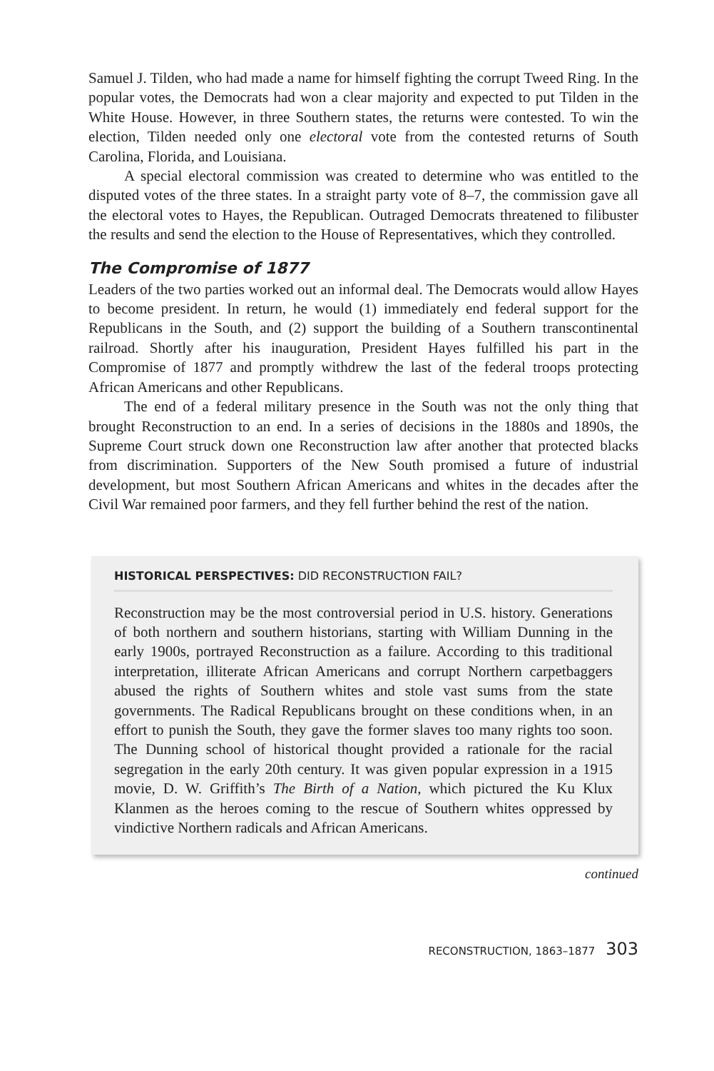Samuel J. Tilden, who had made a name for himself fighting the corrupt Tweed Ring. In the popular votes, the Democrats had won a clear majority and expected to put Tilden in the White House. However, in three Southern states, the returns were contested. To win the election, Tilden needed only one electoral vote from the contested returns of South Carolina, Florida, and Louisiana.
A special electoral commission was created to determine who was entitled to the disputed votes of the three states. In a straight party vote of 8–7, the commission gave all the electoral votes to Hayes, the Republican. Outraged Democrats threatened to filibuster the results and send the election to the House of Representatives, which they controlled.
The Compromise of 1877
Leaders of the two parties worked out an informal deal. The Democrats would allow Hayes to become president. In return, he would (1) immediately end federal support for the Republicans in the South, and (2) support the building of a Southern transcontinental railroad. Shortly after his inauguration, President Hayes fulfilled his part in the Compromise of 1877 and promptly withdrew the last of the federal troops protecting African Americans and other Republicans.
The end of a federal military presence in the South was not the only thing that brought Reconstruction to an end. In a series of decisions in the 1880s and 1890s, the Supreme Court struck down one Reconstruction law after another that protected blacks from discrimination. Supporters of the New South promised a future of industrial development, but most Southern African Americans and whites in the decades after the Civil War remained poor farmers, and they fell further behind the rest of the nation.
HISTORICAL PERSPECTIVES: DID RECONSTRUCTION FAIL?
Reconstruction may be the most controversial period in U.S. history. Generations of both northern and southern historians, starting with William Dunning in the early 1900s, portrayed Reconstruction as a failure. According to this traditional interpretation, illiterate African Americans and corrupt Northern carpetbaggers abused the rights of Southern whites and stole vast sums from the state governments. The Radical Republicans brought on these conditions when, in an effort to punish the South, they gave the former slaves too many rights too soon. The Dunning school of historical thought provided a rationale for the racial segregation in the early 20th century. It was given popular expression in a 1915 movie, D. W. Griffith’s The Birth of a Nation, which pictured the Ku Klux Klanmen as the heroes coming to the rescue of Southern whites oppressed by vindictive Northern radicals and African Americans.
continued
RECONSTRUCTION, 1863–1877 303